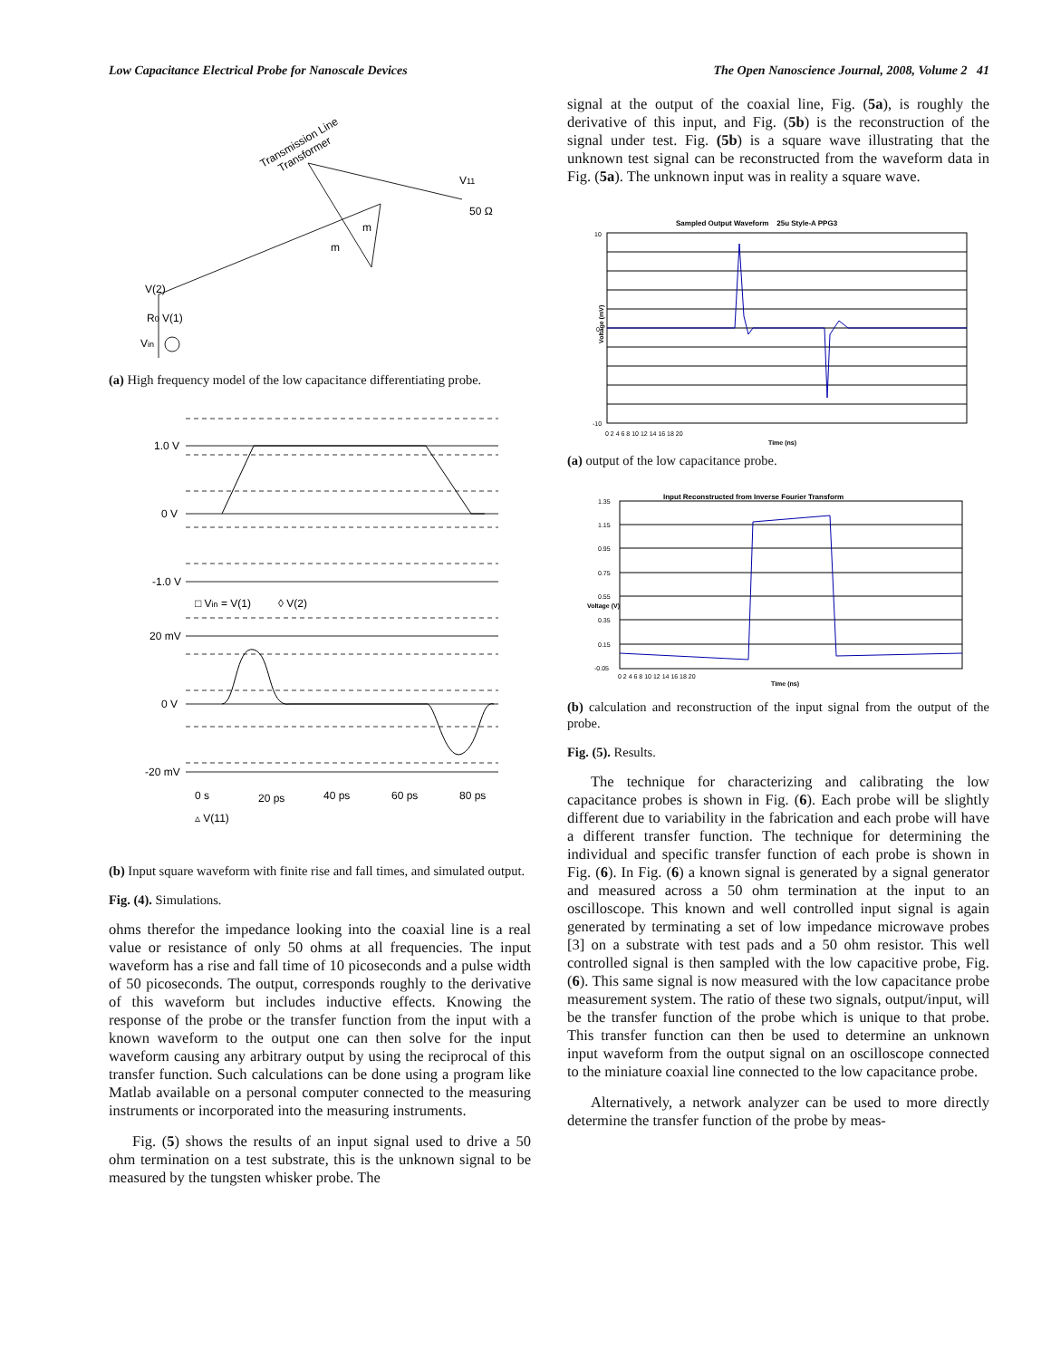Low Capacitance Electrical Probe for Nanoscale Devices The Open Nanoscience Journal, 2008, Volume 2 41
Transmission Line
Transformer
V11
50 Ω
V(2)
R0 V(1)
Vin
m
m
(a) High frequency model of the low capacitance differentiating probe.
1.0 V
0 V
-1.0 V
□ Vin = V(1) ◊ V(2)
20 mV
0 V
-20 mV
0 s
20 ps
40 ps
60 ps
80 ps
▵ V(11)
(b) Input square waveform with finite rise and fall times, and simulated output.
Fig. (4). Simulations.
ohms therefor the impedance looking into the coaxial line is a real value or resistance of only 50 ohms at all frequencies. The input waveform has a rise and fall time of 10 picoseconds and a pulse width of 50 picoseconds. The output, corresponds roughly to the derivative of this waveform but includes inductive effects. Knowing the response of the probe or the transfer function from the input with a known waveform to the output one can then solve for the input waveform causing any arbitrary output by using the reciprocal of this transfer function. Such calculations can be done using a program like Matlab available on a personal computer connected to the measuring instruments or incorporated into the measuring instruments.
Fig. (5) shows the results of an input signal used to drive a 50 ohm termination on a test substrate, this is the unknown signal to be measured by the tungsten whisker probe. The
signal at the output of the coaxial line, Fig. (5a), is roughly the derivative of this input, and Fig. (5b) is the reconstruction of the signal under test. Fig. (5b) is a square wave illustrating that the unknown test signal can be reconstructed from the waveform data in Fig. (5a). The unknown input was in reality a square wave.
Sampled Output Waveform 25u Style-A PPG3
10
0
-10
Voltage (mV)
0 2 4 6 8 10 12 14 16 18 20
Time (ns)
(a) output of the low capacitance probe.
Input Reconstructed from Inverse Fourier Transform
1.35
1.15
0.95
0.75
0.55
0.35
0.15
-0.05
Voltage (V)
0 2 4 6 8 10 12 14 16 18 20
Time (ns)
(b) calculation and reconstruction of the input signal from the output of the probe.
Fig. (5). Results.
The technique for characterizing and calibrating the low capacitance probes is shown in Fig. (6). Each probe will be slightly different due to variability in the fabrication and each probe will have a different transfer function. The technique for determining the individual and specific transfer function of each probe is shown in Fig. (6). In Fig. (6) a known signal is generated by a signal generator and measured across a 50 ohm termination at the input to an oscilloscope. This known and well controlled input signal is again generated by terminating a set of low impedance microwave probes [3] on a substrate with test pads and a 50 ohm resistor. This well controlled signal is then sampled with the low capacitive probe, Fig. (6). This same signal is now measured with the low capacitance probe measurement system. The ratio of these two signals, output/input, will be the transfer function of the probe which is unique to that probe. This transfer function can then be used to determine an unknown input waveform from the output signal on an oscilloscope connected to the miniature coaxial line connected to the low capacitance probe.
Alternatively, a network analyzer can be used to more directly determine the transfer function of the probe by meas-